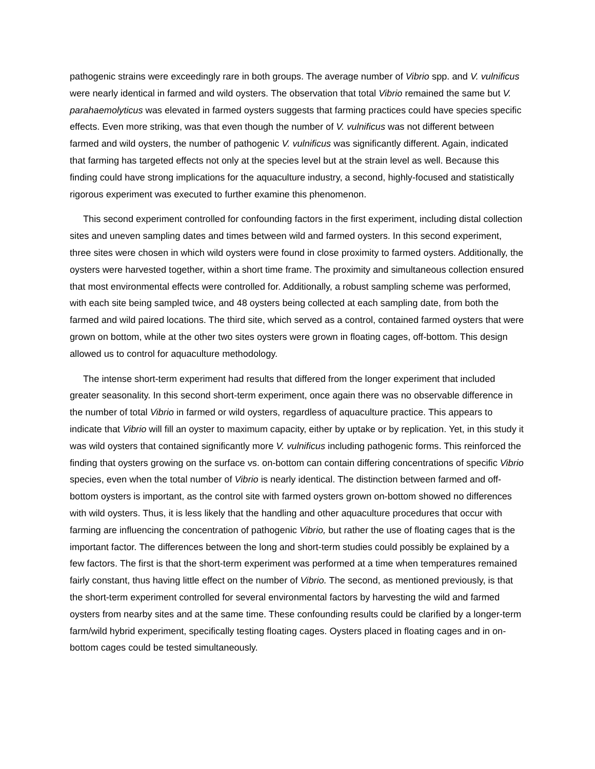pathogenic strains were exceedingly rare in both groups. The average number of Vibrio spp. and V. vulnificus were nearly identical in farmed and wild oysters. The observation that total Vibrio remained the same but V. parahaemolyticus was elevated in farmed oysters suggests that farming practices could have species specific effects. Even more striking, was that even though the number of V. vulnificus was not different between farmed and wild oysters, the number of pathogenic V. vulnificus was significantly different. Again, indicated that farming has targeted effects not only at the species level but at the strain level as well. Because this finding could have strong implications for the aquaculture industry, a second, highly-focused and statistically rigorous experiment was executed to further examine this phenomenon.
This second experiment controlled for confounding factors in the first experiment, including distal collection sites and uneven sampling dates and times between wild and farmed oysters. In this second experiment, three sites were chosen in which wild oysters were found in close proximity to farmed oysters. Additionally, the oysters were harvested together, within a short time frame. The proximity and simultaneous collection ensured that most environmental effects were controlled for. Additionally, a robust sampling scheme was performed, with each site being sampled twice, and 48 oysters being collected at each sampling date, from both the farmed and wild paired locations. The third site, which served as a control, contained farmed oysters that were grown on bottom, while at the other two sites oysters were grown in floating cages, off-bottom. This design allowed us to control for aquaculture methodology.
The intense short-term experiment had results that differed from the longer experiment that included greater seasonality. In this second short-term experiment, once again there was no observable difference in the number of total Vibrio in farmed or wild oysters, regardless of aquaculture practice. This appears to indicate that Vibrio will fill an oyster to maximum capacity, either by uptake or by replication. Yet, in this study it was wild oysters that contained significantly more V. vulnificus including pathogenic forms. This reinforced the finding that oysters growing on the surface vs. on-bottom can contain differing concentrations of specific Vibrio species, even when the total number of Vibrio is nearly identical. The distinction between farmed and off-bottom oysters is important, as the control site with farmed oysters grown on-bottom showed no differences with wild oysters. Thus, it is less likely that the handling and other aquaculture procedures that occur with farming are influencing the concentration of pathogenic Vibrio, but rather the use of floating cages that is the important factor. The differences between the long and short-term studies could possibly be explained by a few factors. The first is that the short-term experiment was performed at a time when temperatures remained fairly constant, thus having little effect on the number of Vibrio. The second, as mentioned previously, is that the short-term experiment controlled for several environmental factors by harvesting the wild and farmed oysters from nearby sites and at the same time. These confounding results could be clarified by a longer-term farm/wild hybrid experiment, specifically testing floating cages. Oysters placed in floating cages and in on-bottom cages could be tested simultaneously.